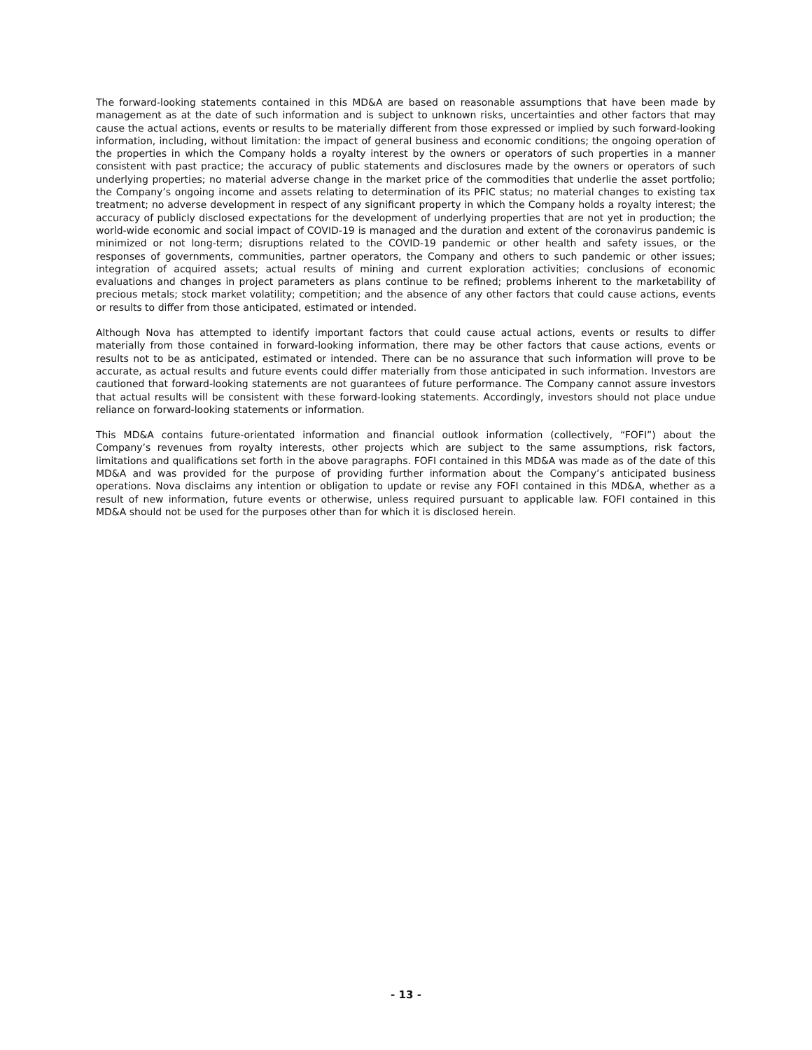The forward-looking statements contained in this MD&A are based on reasonable assumptions that have been made by management as at the date of such information and is subject to unknown risks, uncertainties and other factors that may cause the actual actions, events or results to be materially different from those expressed or implied by such forward-looking information, including, without limitation: the impact of general business and economic conditions; the ongoing operation of the properties in which the Company holds a royalty interest by the owners or operators of such properties in a manner consistent with past practice; the accuracy of public statements and disclosures made by the owners or operators of such underlying properties; no material adverse change in the market price of the commodities that underlie the asset portfolio; the Company’s ongoing income and assets relating to determination of its PFIC status; no material changes to existing tax treatment; no adverse development in respect of any significant property in which the Company holds a royalty interest; the accuracy of publicly disclosed expectations for the development of underlying properties that are not yet in production; the world-wide economic and social impact of COVID-19 is managed and the duration and extent of the coronavirus pandemic is minimized or not long-term; disruptions related to the COVID-19 pandemic or other health and safety issues, or the responses of governments, communities, partner operators, the Company and others to such pandemic or other issues; integration of acquired assets; actual results of mining and current exploration activities; conclusions of economic evaluations and changes in project parameters as plans continue to be refined; problems inherent to the marketability of precious metals; stock market volatility; competition; and the absence of any other factors that could cause actions, events or results to differ from those anticipated, estimated or intended.
Although Nova has attempted to identify important factors that could cause actual actions, events or results to differ materially from those contained in forward-looking information, there may be other factors that cause actions, events or results not to be as anticipated, estimated or intended. There can be no assurance that such information will prove to be accurate, as actual results and future events could differ materially from those anticipated in such information. Investors are cautioned that forward-looking statements are not guarantees of future performance. The Company cannot assure investors that actual results will be consistent with these forward-looking statements. Accordingly, investors should not place undue reliance on forward-looking statements or information.
This MD&A contains future-orientated information and financial outlook information (collectively, “FOFI”) about the Company’s revenues from royalty interests, other projects which are subject to the same assumptions, risk factors, limitations and qualifications set forth in the above paragraphs. FOFI contained in this MD&A was made as of the date of this MD&A and was provided for the purpose of providing further information about the Company’s anticipated business operations. Nova disclaims any intention or obligation to update or revise any FOFI contained in this MD&A, whether as a result of new information, future events or otherwise, unless required pursuant to applicable law. FOFI contained in this MD&A should not be used for the purposes other than for which it is disclosed herein.
- 13 -